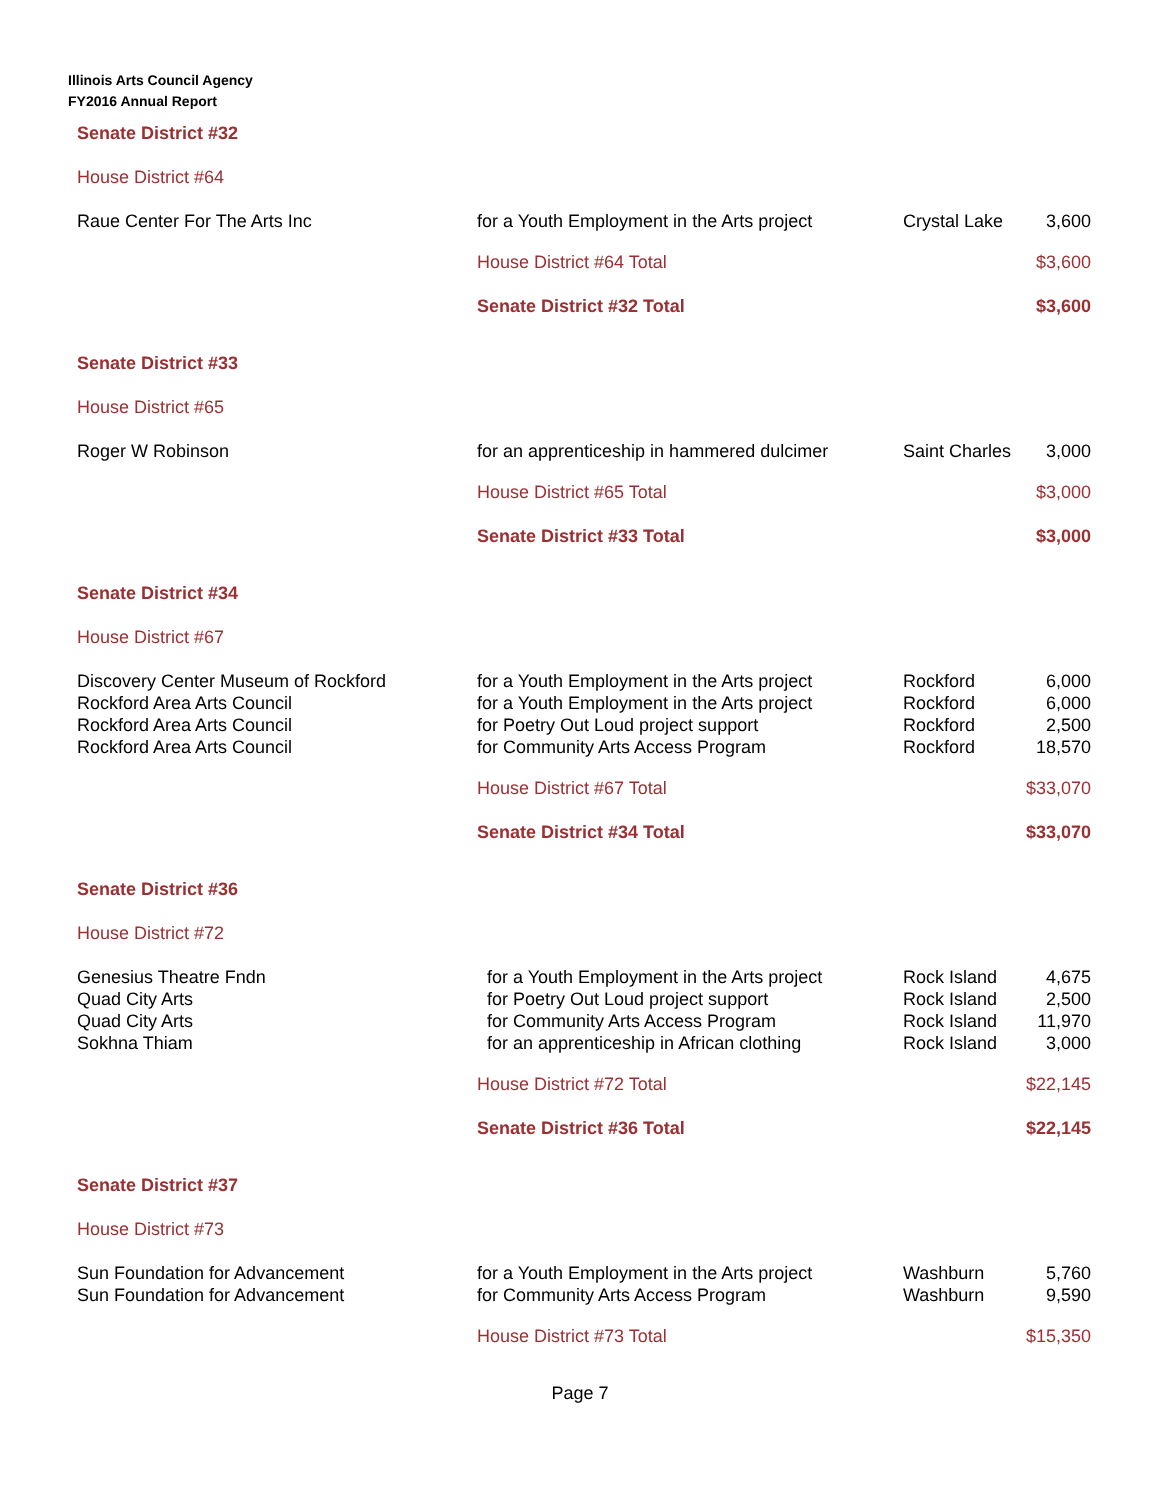Illinois Arts Council Agency
FY2016 Annual Report
| Senate District #32 | | | |
| House District #64 | | | |
| Raue Center For The Arts Inc | for a Youth Employment in the Arts project | Crystal Lake | 3,600 |
| | House District #64 Total | | $3,600 |
| | Senate District #32 Total | | $3,600 |
| Senate District #33 | | | |
| House District #65 | | | |
| Roger W Robinson | for an apprenticeship in hammered dulcimer | Saint Charles | 3,000 |
| | House District #65 Total | | $3,000 |
| | Senate District #33 Total | | $3,000 |
| Senate District #34 | | | |
| House District #67 | | | |
| Discovery Center Museum of Rockford | for a Youth Employment in the Arts project | Rockford | 6,000 |
| Rockford Area Arts Council | for a Youth Employment in the Arts project | Rockford | 6,000 |
| Rockford Area Arts Council | for Poetry Out Loud project support | Rockford | 2,500 |
| Rockford Area Arts Council | for Community Arts Access Program | Rockford | 18,570 |
| | House District #67 Total | | $33,070 |
| | Senate District #34 Total | | $33,070 |
| Senate District #36 | | | |
| House District #72 | | | |
| Genesius Theatre Fndn | for a Youth Employment in the Arts project | Rock Island | 4,675 |
| Quad City Arts | for Poetry Out Loud project support | Rock Island | 2,500 |
| Quad City Arts | for Community Arts Access Program | Rock Island | 11,970 |
| Sokhna Thiam | for an apprenticeship in African clothing | Rock Island | 3,000 |
| | House District #72 Total | | $22,145 |
| | Senate District #36 Total | | $22,145 |
| Senate District #37 | | | |
| House District #73 | | | |
| Sun Foundation for Advancement | for a Youth Employment in the Arts project | Washburn | 5,760 |
| Sun Foundation for Advancement | for Community Arts Access Program | Washburn | 9,590 |
| | House District #73 Total | | $15,350 |
Page 7